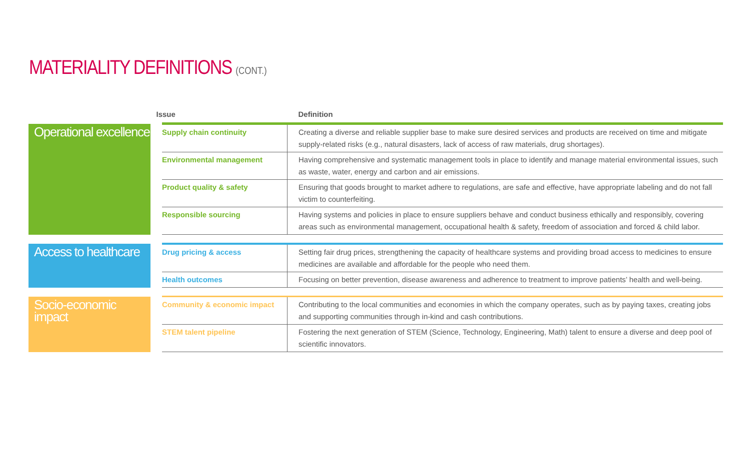MATERIALITY DEFINITIONS (CONT.)
| | Issue | Definition |
| --- | --- | --- |
| Operational excellence | Supply chain continuity | Creating a diverse and reliable supplier base to make sure desired services and products are received on time and mitigate supply-related risks (e.g., natural disasters, lack of access of raw materials, drug shortages). |
| | Environmental management | Having comprehensive and systematic management tools in place to identify and manage material environmental issues, such as waste, water, energy and carbon and air emissions. |
| | Product quality & safety | Ensuring that goods brought to market adhere to regulations, are safe and effective, have appropriate labeling and do not fall victim to counterfeiting. |
| | Responsible sourcing | Having systems and policies in place to ensure suppliers behave and conduct business ethically and responsibly, covering areas such as environmental management, occupational health & safety, freedom of association and forced & child labor. |
| Access to healthcare | Drug pricing & access | Setting fair drug prices, strengthening the capacity of healthcare systems and providing broad access to medicines to ensure medicines are available and affordable for the people who need them. |
| | Health outcomes | Focusing on better prevention, disease awareness and adherence to treatment to improve patients’ health and well-being. |
| Socio-economic impact | Community & economic impact | Contributing to the local communities and economies in which the company operates, such as by paying taxes, creating jobs and supporting communities through in-kind and cash contributions. |
| | STEM talent pipeline | Fostering the next generation of STEM (Science, Technology, Engineering, Math) talent to ensure a diverse and deep pool of scientific innovators. |